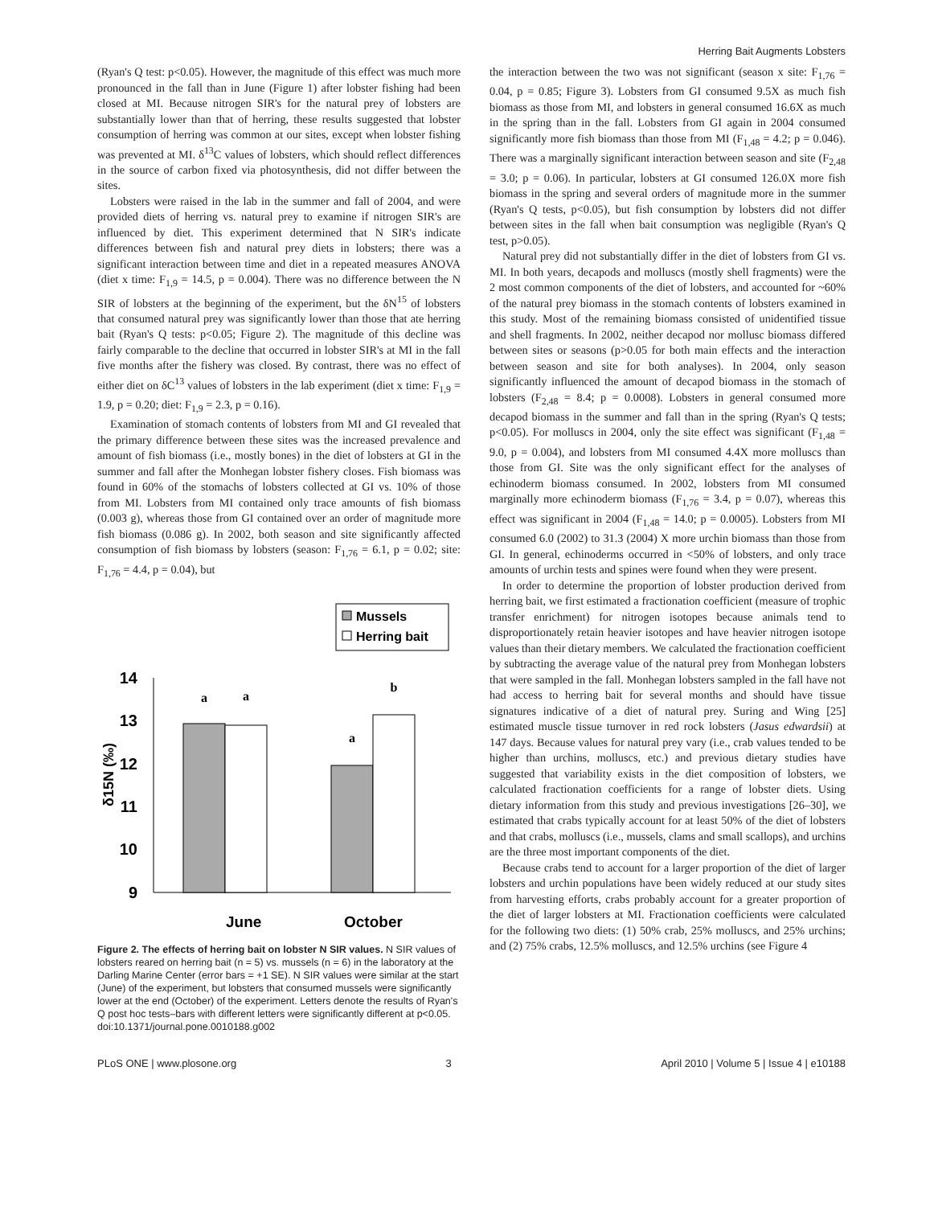Herring Bait Augments Lobsters
(Ryan's Q test: p<0.05). However, the magnitude of this effect was much more pronounced in the fall than in June (Figure 1) after lobster fishing had been closed at MI. Because nitrogen SIR's for the natural prey of lobsters are substantially lower than that of herring, these results suggested that lobster consumption of herring was common at our sites, except when lobster fishing was prevented at MI. δ<sup>13</sup>C values of lobsters, which should reflect differences in the source of carbon fixed via photosynthesis, did not differ between the sites.
Lobsters were raised in the lab in the summer and fall of 2004, and were provided diets of herring vs. natural prey to examine if nitrogen SIR's are influenced by diet. This experiment determined that N SIR's indicate differences between fish and natural prey diets in lobsters; there was a significant interaction between time and diet in a repeated measures ANOVA (diet x time: F<sub>1,9</sub> = 14.5, p = 0.004). There was no difference between the N SIR of lobsters at the beginning of the experiment, but the δN<sup>15</sup> of lobsters that consumed natural prey was significantly lower than those that ate herring bait (Ryan's Q tests: p<0.05; Figure 2). The magnitude of this decline was fairly comparable to the decline that occurred in lobster SIR's at MI in the fall five months after the fishery was closed. By contrast, there was no effect of either diet on δC<sup>13</sup> values of lobsters in the lab experiment (diet x time: F<sub>1,9</sub> = 1.9, p = 0.20; diet: F<sub>1,9</sub> = 2.3, p = 0.16).
Examination of stomach contents of lobsters from MI and GI revealed that the primary difference between these sites was the increased prevalence and amount of fish biomass (i.e., mostly bones) in the diet of lobsters at GI in the summer and fall after the Monhegan lobster fishery closes. Fish biomass was found in 60% of the stomachs of lobsters collected at GI vs. 10% of those from MI. Lobsters from MI contained only trace amounts of fish biomass (0.003 g), whereas those from GI contained over an order of magnitude more fish biomass (0.086 g). In 2002, both season and site significantly affected consumption of fish biomass by lobsters (season: F<sub>1,76</sub> = 6.1, p = 0.02; site: F<sub>1,76</sub> = 4.4, p = 0.04), but
Mussels
Herring bait
14
13
12
11
10
9
δ15N (‰)
a
a
a
b
June
October
Figure 2. The effects of herring bait on lobster N SIR values. N SIR values of lobsters reared on herring bait (n = 5) vs. mussels (n = 6) in the laboratory at the Darling Marine Center (error bars = +1 SE). N SIR values were similar at the start (June) of the experiment, but lobsters that consumed mussels were significantly lower at the end (October) of the experiment. Letters denote the results of Ryan's Q post hoc tests–bars with different letters were significantly different at p<0.05.
doi:10.1371/journal.pone.0010188.g002
the interaction between the two was not significant (season x site: F<sub>1,76</sub> = 0.04, p = 0.85; Figure 3). Lobsters from GI consumed 9.5X as much fish biomass as those from MI, and lobsters in general consumed 16.6X as much in the spring than in the fall. Lobsters from GI again in 2004 consumed significantly more fish biomass than those from MI (F<sub>1,48</sub> = 4.2; p = 0.046). There was a marginally significant interaction between season and site (F<sub>2,48</sub> = 3.0; p = 0.06). In particular, lobsters at GI consumed 126.0X more fish biomass in the spring and several orders of magnitude more in the summer (Ryan's Q tests, p<0.05), but fish consumption by lobsters did not differ between sites in the fall when bait consumption was negligible (Ryan's Q test, p>0.05).
Natural prey did not substantially differ in the diet of lobsters from GI vs. MI. In both years, decapods and molluscs (mostly shell fragments) were the 2 most common components of the diet of lobsters, and accounted for ~60% of the natural prey biomass in the stomach contents of lobsters examined in this study. Most of the remaining biomass consisted of unidentified tissue and shell fragments. In 2002, neither decapod nor mollusc biomass differed between sites or seasons (p>0.05 for both main effects and the interaction between season and site for both analyses). In 2004, only season significantly influenced the amount of decapod biomass in the stomach of lobsters (F<sub>2,48</sub> = 8.4; p = 0.0008). Lobsters in general consumed more decapod biomass in the summer and fall than in the spring (Ryan's Q tests; p<0.05). For molluscs in 2004, only the site effect was significant (F<sub>1,48</sub> = 9.0, p = 0.004), and lobsters from MI consumed 4.4X more molluscs than those from GI. Site was the only significant effect for the analyses of echinoderm biomass consumed. In 2002, lobsters from MI consumed marginally more echinoderm biomass (F<sub>1,76</sub> = 3.4, p = 0.07), whereas this effect was significant in 2004 (F<sub>1,48</sub> = 14.0; p = 0.0005). Lobsters from MI consumed 6.0 (2002) to 31.3 (2004) X more urchin biomass than those from GI. In general, echinoderms occurred in <50% of lobsters, and only trace amounts of urchin tests and spines were found when they were present.
In order to determine the proportion of lobster production derived from herring bait, we first estimated a fractionation coefficient (measure of trophic transfer enrichment) for nitrogen isotopes because animals tend to disproportionately retain heavier isotopes and have heavier nitrogen isotope values than their dietary members. We calculated the fractionation coefficient by subtracting the average value of the natural prey from Monhegan lobsters that were sampled in the fall. Monhegan lobsters sampled in the fall have not had access to herring bait for several months and should have tissue signatures indicative of a diet of natural prey. Suring and Wing [25] estimated muscle tissue turnover in red rock lobsters (Jasus edwardsii) at 147 days. Because values for natural prey vary (i.e., crab values tended to be higher than urchins, molluscs, etc.) and previous dietary studies have suggested that variability exists in the diet composition of lobsters, we calculated fractionation coefficients for a range of lobster diets. Using dietary information from this study and previous investigations [26–30], we estimated that crabs typically account for at least 50% of the diet of lobsters and that crabs, molluscs (i.e., mussels, clams and small scallops), and urchins are the three most important components of the diet.
Because crabs tend to account for a larger proportion of the diet of larger lobsters and urchin populations have been widely reduced at our study sites from harvesting efforts, crabs probably account for a greater proportion of the diet of larger lobsters at MI. Fractionation coefficients were calculated for the following two diets: (1) 50% crab, 25% molluscs, and 25% urchins; and (2) 75% crabs, 12.5% molluscs, and 12.5% urchins (see Figure 4
PLoS ONE | www.plosone.org 3 April 2010 | Volume 5 | Issue 4 | e10188